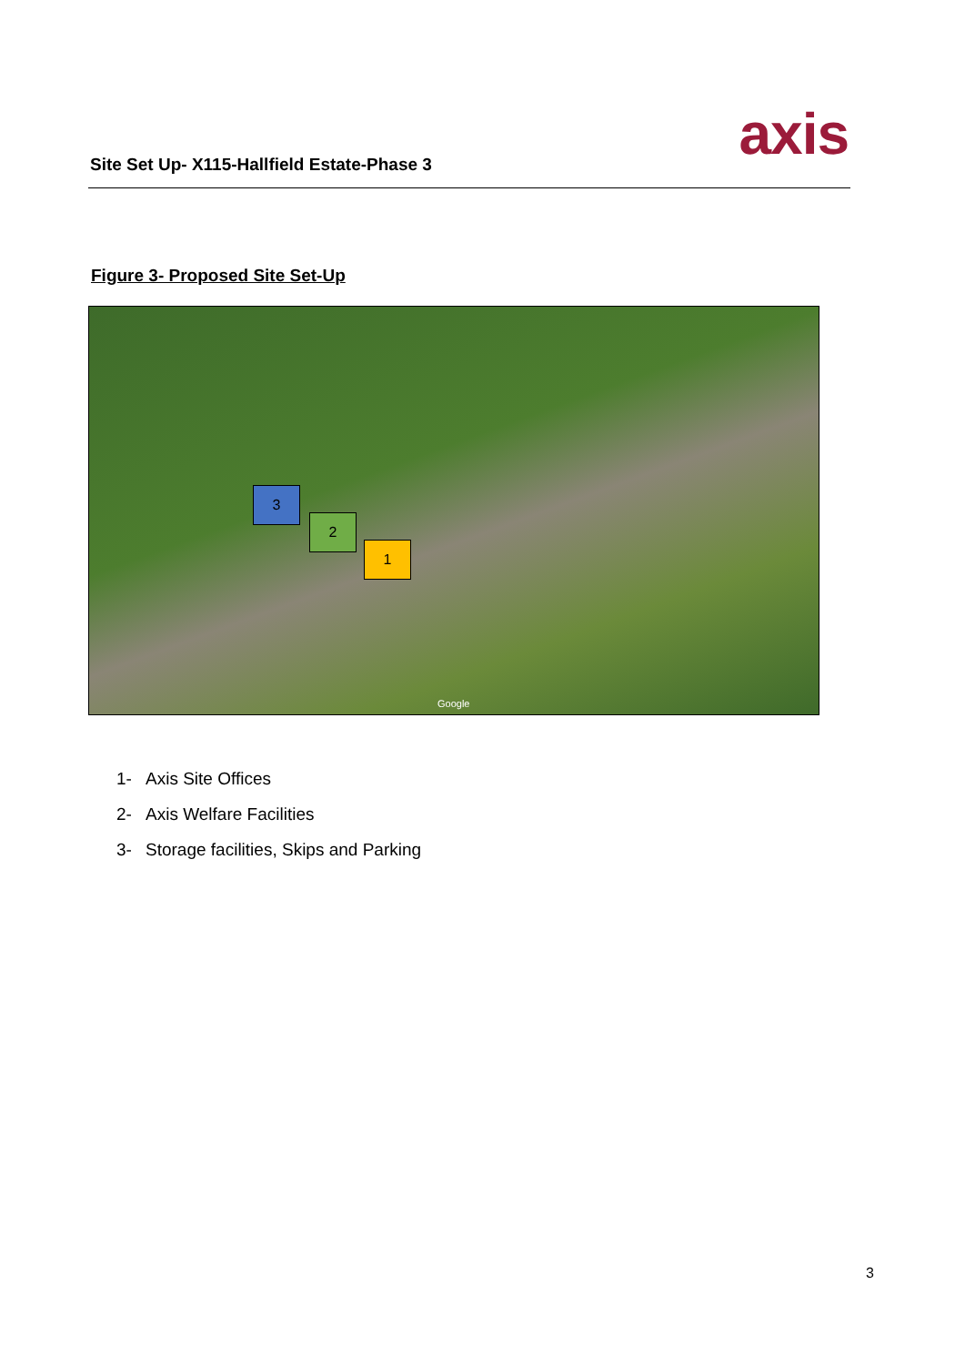Site Set Up- X115-Hallfield Estate-Phase 3
axis
Figure 3- Proposed Site Set-Up
3
2
1
Google
1- Axis Site Offices
2- Axis Welfare Facilities
3- Storage facilities, Skips and Parking
3